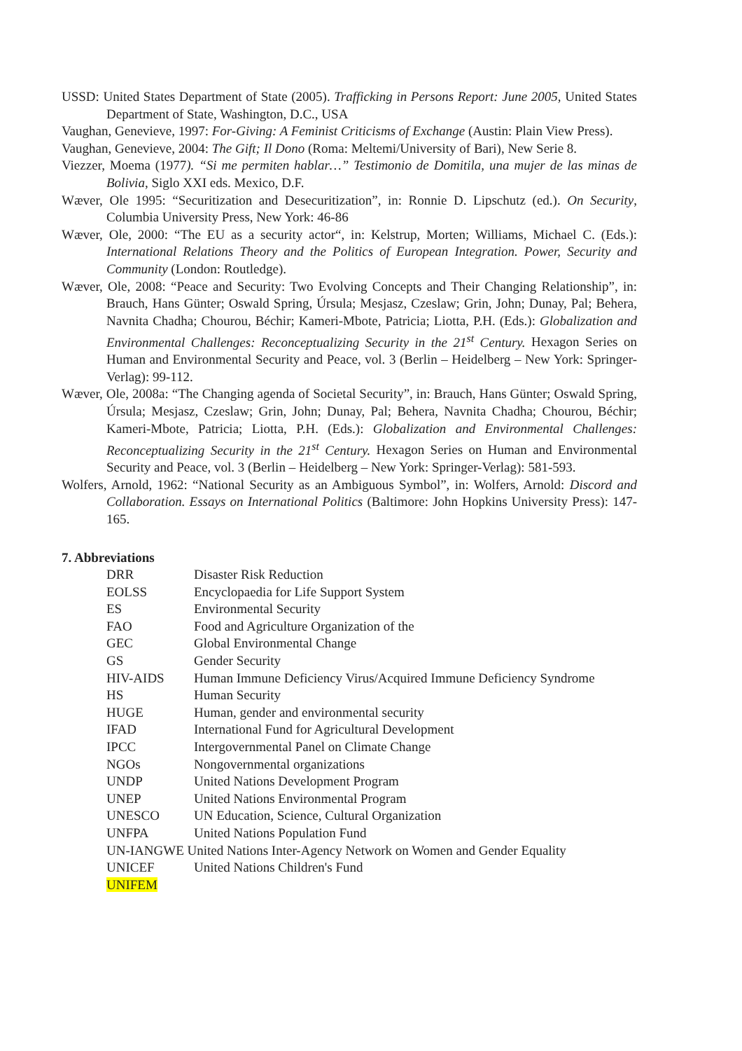USSD: United States Department of State (2005). Trafficking in Persons Report: June 2005, United States Department of State, Washington, D.C., USA
Vaughan, Genevieve, 1997: For-Giving: A Feminist Criticisms of Exchange (Austin: Plain View Press).
Vaughan, Genevieve, 2004: The Gift; Il Dono (Roma: Meltemi/University of Bari), New Serie 8.
Viezzer, Moema (1977). “Si me permiten hablar…” Testimonio de Domitila, una mujer de las minas de Bolivia, Siglo XXI eds. Mexico, D.F.
Wæver, Ole 1995: “Securitization and Desecuritization”, in: Ronnie D. Lipschutz (ed.). On Security, Columbia University Press, New York: 46-86
Wæver, Ole, 2000: “The EU as a security actor“, in: Kelstrup, Morten; Williams, Michael C. (Eds.): International Relations Theory and the Politics of European Integration. Power, Security and Community (London: Routledge).
Wæver, Ole, 2008: “Peace and Security: Two Evolving Concepts and Their Changing Relationship”, in: Brauch, Hans Günter; Oswald Spring, Úrsula; Mesjasz, Czeslaw; Grin, John; Dunay, Pal; Behera, Navnita Chadha; Chourou, Béchir; Kameri-Mbote, Patricia; Liotta, P.H. (Eds.): Globalization and Environmental Challenges: Reconceptualizing Security in the 21<sup>st</sup> Century. Hexagon Series on Human and Environmental Security and Peace, vol. 3 (Berlin – Heidelberg – New York: Springer-Verlag): 99-112.
Wæver, Ole, 2008a: “The Changing agenda of Societal Security”, in: Brauch, Hans Günter; Oswald Spring, Úrsula; Mesjasz, Czeslaw; Grin, John; Dunay, Pal; Behera, Navnita Chadha; Chourou, Béchir; Kameri-Mbote, Patricia; Liotta, P.H. (Eds.): Globalization and Environmental Challenges: Reconceptualizing Security in the 21<sup>st</sup> Century. Hexagon Series on Human and Environmental Security and Peace, vol. 3 (Berlin – Heidelberg – New York: Springer-Verlag): 581-593.
Wolfers, Arnold, 1962: “National Security as an Ambiguous Symbol”, in: Wolfers, Arnold: Discord and Collaboration. Essays on International Politics (Baltimore: John Hopkins University Press): 147-165.
7. Abbreviations
| DRR | Disaster Risk Reduction |
| EOLSS | Encyclopaedia for Life Support System |
| ES | Environmental Security |
| FAO | Food and Agriculture Organization of the |
| GEC | Global Environmental Change |
| GS | Gender Security |
| HIV-AIDS | Human Immune Deficiency Virus/Acquired Immune Deficiency Syndrome |
| HS | Human Security |
| HUGE | Human, gender and environmental security |
| IFAD | International Fund for Agricultural Development |
| IPCC | Intergovernmental Panel on Climate Change |
| NGOs | Nongovernmental organizations |
| UNDP | United Nations Development Program |
| UNEP | United Nations Environmental Program |
| UNESCO | UN Education, Science, Cultural Organization |
| UNFPA | United Nations Population Fund |
| UN-IANGWE United Nations Inter-Agency Network on Women and Gender Equality | |
| UNICEF | United Nations Children's Fund |
| UNIFEM | |